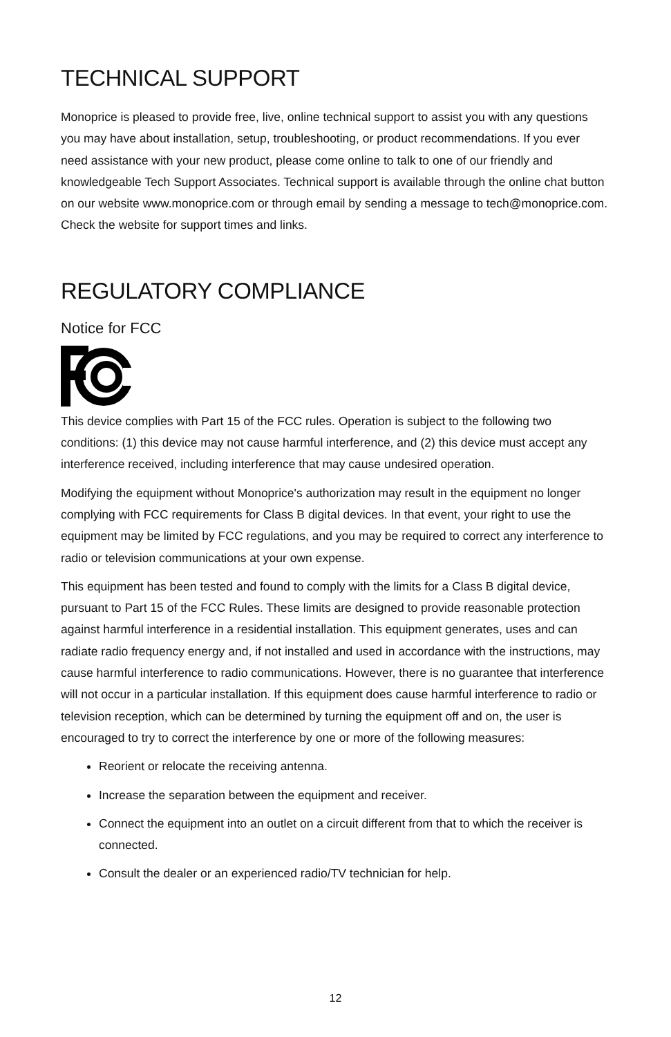TECHNICAL SUPPORT
Monoprice is pleased to provide free, live, online technical support to assist you with any questions you may have about installation, setup, troubleshooting, or product recommendations. If you ever need assistance with your new product, please come online to talk to one of our friendly and knowledgeable Tech Support Associates. Technical support is available through the online chat button on our website www.monoprice.com or through email by sending a message to tech@monoprice.com. Check the website for support times and links.
REGULATORY COMPLIANCE
Notice for FCC
This device complies with Part 15 of the FCC rules. Operation is subject to the following two conditions: (1) this device may not cause harmful interference, and (2) this device must accept any interference received, including interference that may cause undesired operation.
Modifying the equipment without Monoprice's authorization may result in the equipment no longer complying with FCC requirements for Class B digital devices. In that event, your right to use the equipment may be limited by FCC regulations, and you may be required to correct any interference to radio or television communications at your own expense.
This equipment has been tested and found to comply with the limits for a Class B digital device, pursuant to Part 15 of the FCC Rules. These limits are designed to provide reasonable protection against harmful interference in a residential installation. This equipment generates, uses and can radiate radio frequency energy and, if not installed and used in accordance with the instructions, may cause harmful interference to radio communications. However, there is no guarantee that interference will not occur in a particular installation. If this equipment does cause harmful interference to radio or television reception, which can be determined by turning the equipment off and on, the user is encouraged to try to correct the interference by one or more of the following measures:
Reorient or relocate the receiving antenna.
Increase the separation between the equipment and receiver.
Connect the equipment into an outlet on a circuit different from that to which the receiver is connected.
Consult the dealer or an experienced radio/TV technician for help.
12